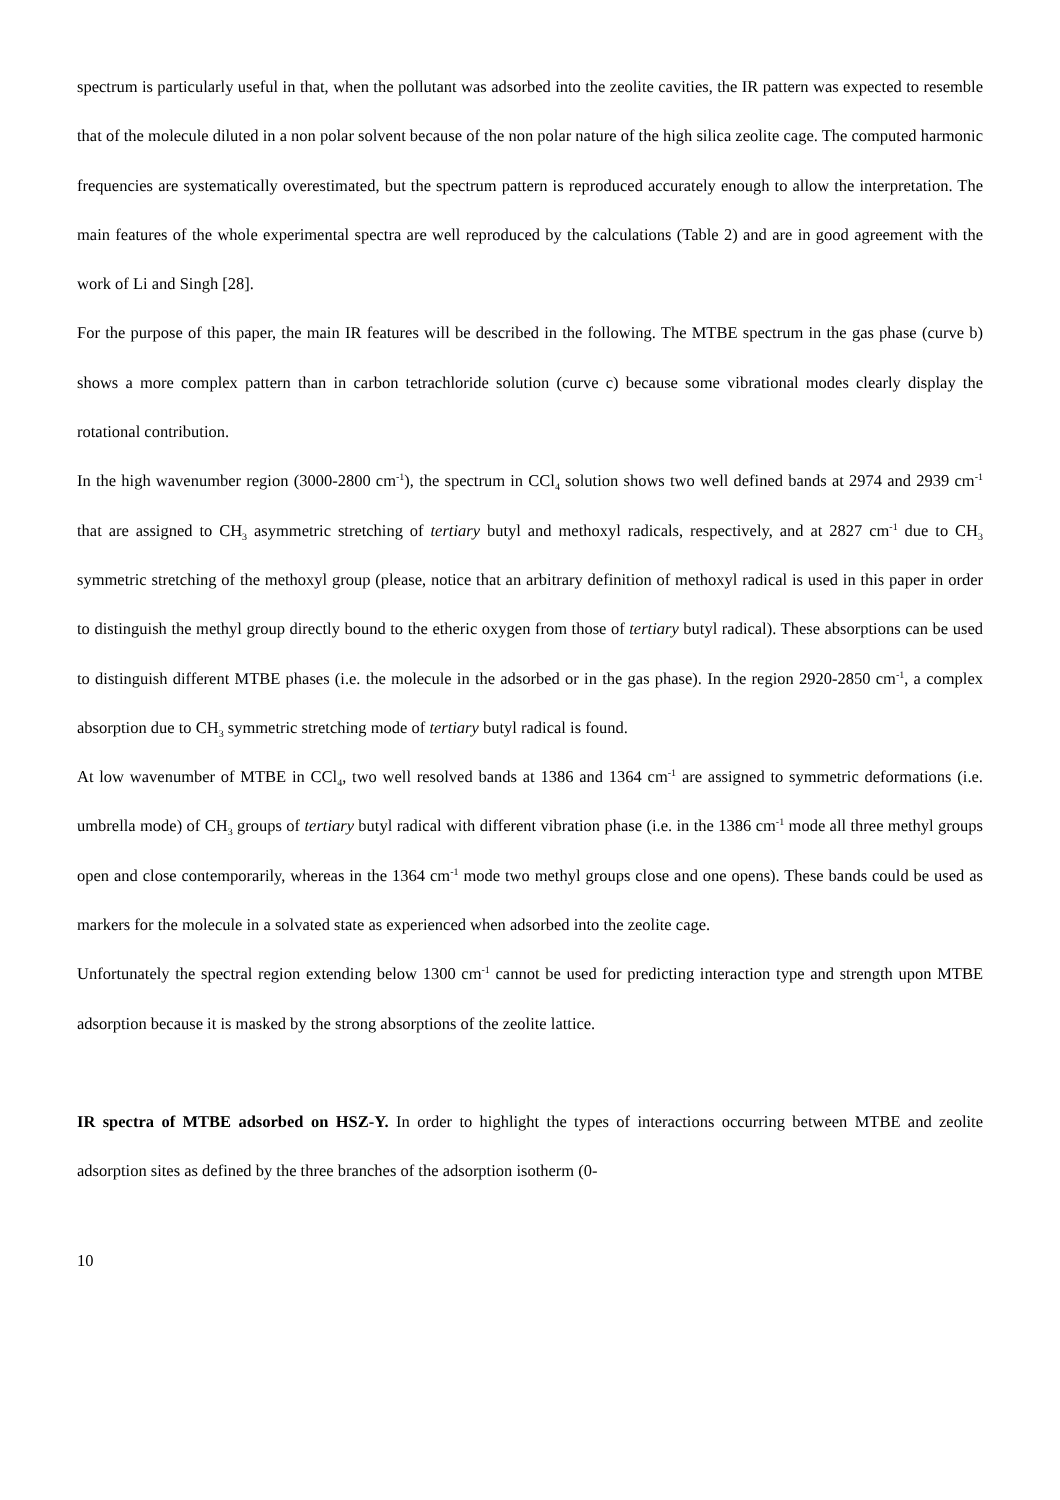spectrum is particularly useful in that, when the pollutant was adsorbed into the zeolite cavities, the IR pattern was expected to resemble that of the molecule diluted in a non polar solvent because of the non polar nature of the high silica zeolite cage. The computed harmonic frequencies are systematically overestimated, but the spectrum pattern is reproduced accurately enough to allow the interpretation. The main features of the whole experimental spectra are well reproduced by the calculations (Table 2) and are in good agreement with the work of Li and Singh [28].
For the purpose of this paper, the main IR features will be described in the following. The MTBE spectrum in the gas phase (curve b) shows a more complex pattern than in carbon tetrachloride solution (curve c) because some vibrational modes clearly display the rotational contribution.
In the high wavenumber region (3000-2800 cm<sup>-1</sup>), the spectrum in CCl<sub>4</sub> solution shows two well defined bands at 2974 and 2939 cm<sup>-1</sup> that are assigned to CH<sub>3</sub> asymmetric stretching of tertiary butyl and methoxyl radicals, respectively, and at 2827 cm<sup>-1</sup> due to CH<sub>3</sub> symmetric stretching of the methoxyl group (please, notice that an arbitrary definition of methoxyl radical is used in this paper in order to distinguish the methyl group directly bound to the etheric oxygen from those of tertiary butyl radical). These absorptions can be used to distinguish different MTBE phases (i.e. the molecule in the adsorbed or in the gas phase). In the region 2920-2850 cm<sup>-1</sup>, a complex absorption due to CH<sub>3</sub> symmetric stretching mode of tertiary butyl radical is found.
At low wavenumber of MTBE in CCl<sub>4</sub>, two well resolved bands at 1386 and 1364 cm<sup>-1</sup> are assigned to symmetric deformations (i.e. umbrella mode) of CH<sub>3</sub> groups of tertiary butyl radical with different vibration phase (i.e. in the 1386 cm<sup>-1</sup> mode all three methyl groups open and close contemporarily, whereas in the 1364 cm<sup>-1</sup> mode two methyl groups close and one opens). These bands could be used as markers for the molecule in a solvated state as experienced when adsorbed into the zeolite cage.
Unfortunately the spectral region extending below 1300 cm<sup>-1</sup> cannot be used for predicting interaction type and strength upon MTBE adsorption because it is masked by the strong absorptions of the zeolite lattice.
IR spectra of MTBE adsorbed on HSZ-Y. In order to highlight the types of interactions occurring between MTBE and zeolite adsorption sites as defined by the three branches of the adsorption isotherm (0-
10